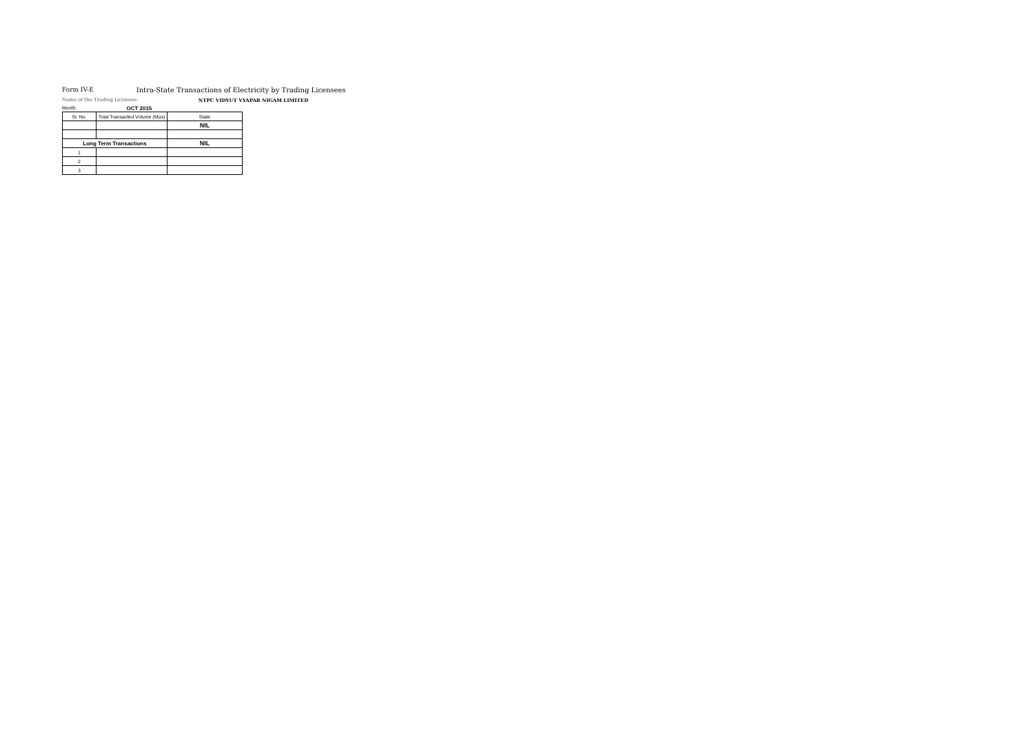Form IV-E Intra-State Transactions of Electricity by Trading Licensees
Name of the Trading Licensee: NTPC VIDYUT VYAPAR NIGAM LIMITED
Month: OCT 2015
| Sr. No. | Total Transacted Volume (Mus) | State |
| --- | --- | --- |
| | | NIL |
| Long Term Transactions | | NIL |
| 1 | | |
| 2 | | |
| 3 | | |